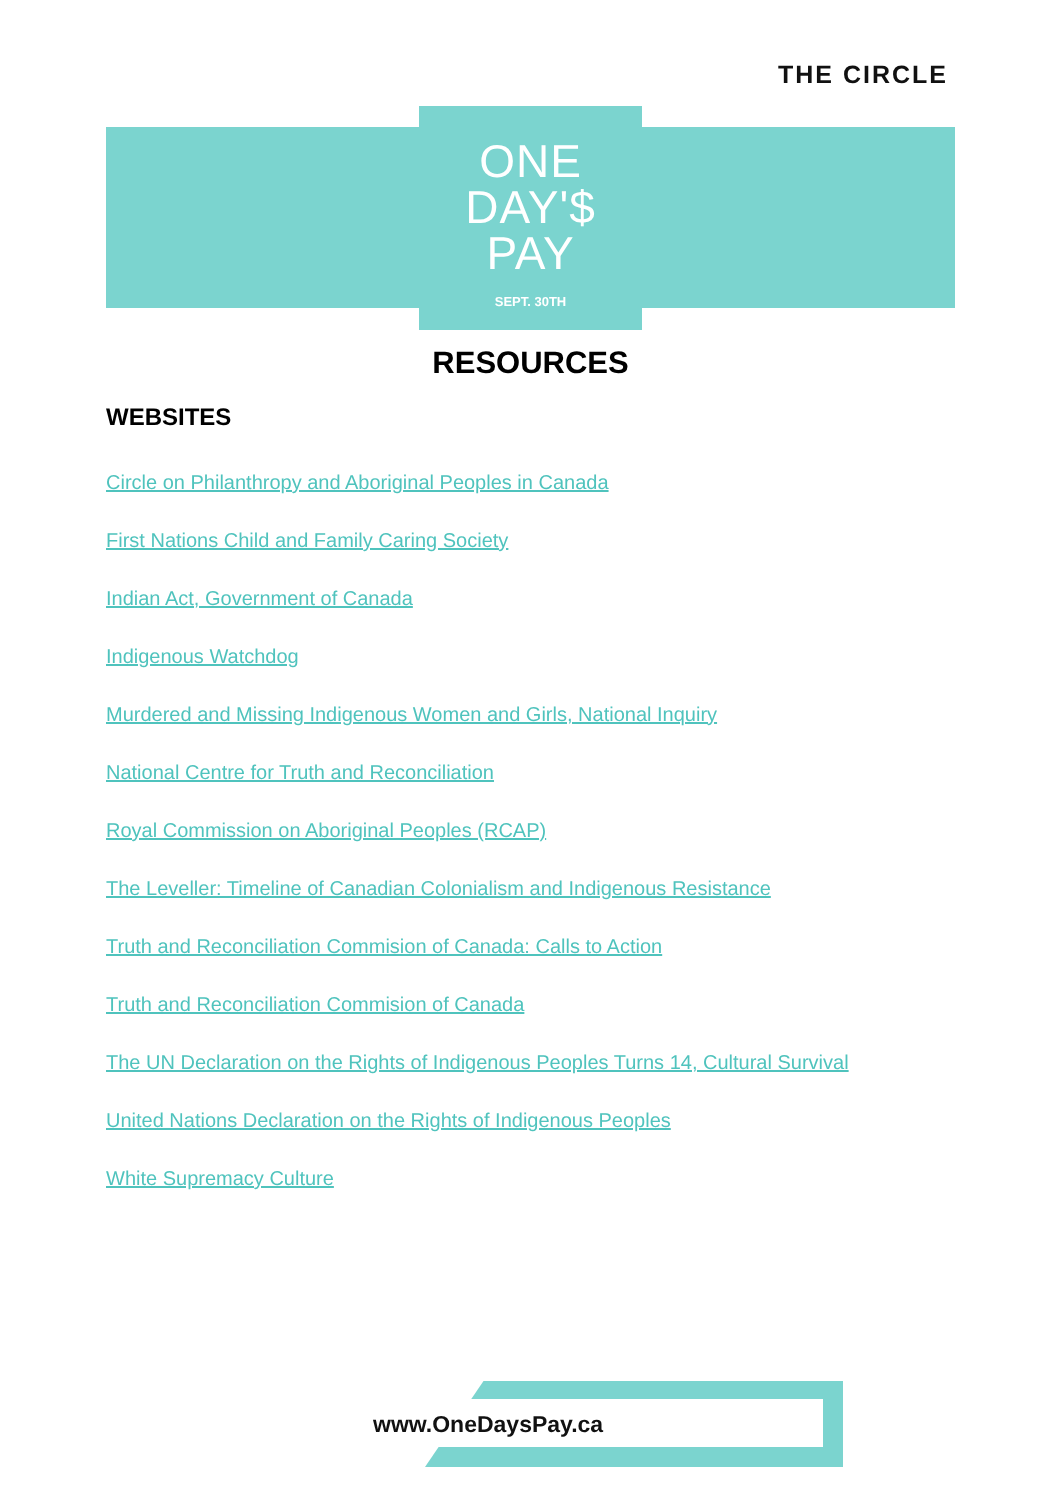THE CIRCLE
ONE
DAY'$
PAY
SEPT. 30TH
RESOURCES
WEBSITES
Circle on Philanthropy and Aboriginal Peoples in Canada
First Nations Child and Family Caring Society
Indian Act, Government of Canada
Indigenous Watchdog
Murdered and Missing Indigenous Women and Girls, National Inquiry
National Centre for Truth and Reconciliation
Royal Commission on Aboriginal Peoples (RCAP)
The Leveller: Timeline of Canadian Colonialism and Indigenous Resistance
Truth and Reconciliation Commision of Canada: Calls to Action
Truth and Reconciliation Commision of Canada
The UN Declaration on the Rights of Indigenous Peoples Turns 14, Cultural Survival
United Nations Declaration on the Rights of Indigenous Peoples
White Supremacy Culture
www.OneDaysPay.ca